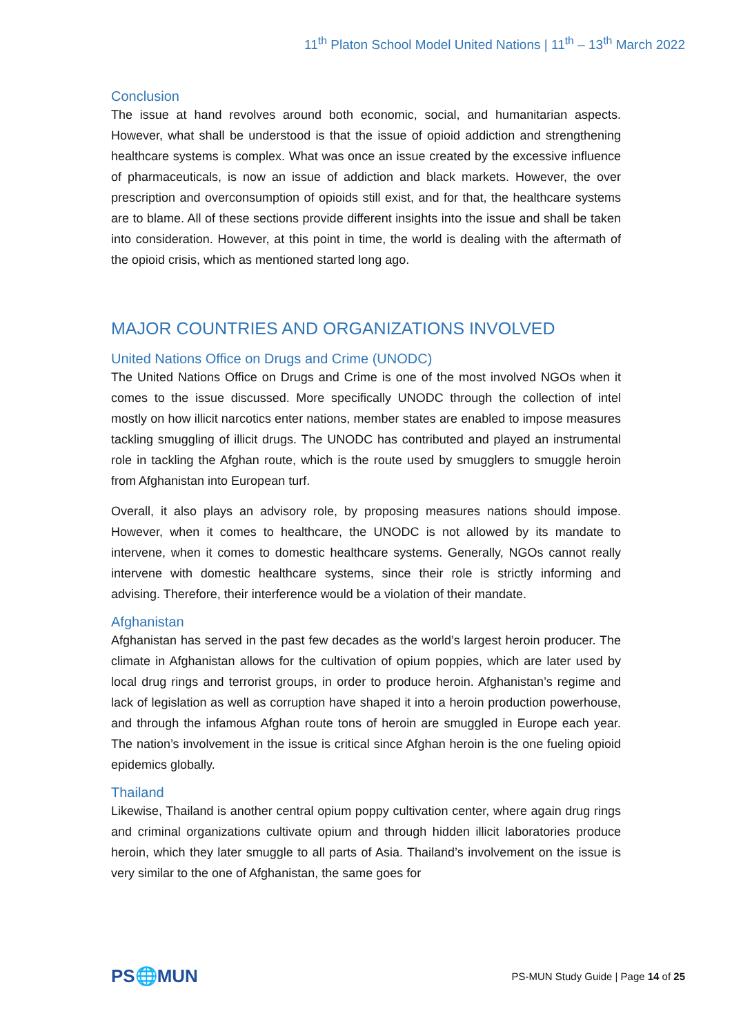11<sup>th</sup> Platon School Model United Nations | 11<sup>th</sup> – 13<sup>th</sup> March 2022
Conclusion
The issue at hand revolves around both economic, social, and humanitarian aspects. However, what shall be understood is that the issue of opioid addiction and strengthening healthcare systems is complex. What was once an issue created by the excessive influence of pharmaceuticals, is now an issue of addiction and black markets. However, the over prescription and overconsumption of opioids still exist, and for that, the healthcare systems are to blame. All of these sections provide different insights into the issue and shall be taken into consideration. However, at this point in time, the world is dealing with the aftermath of the opioid crisis, which as mentioned started long ago.
MAJOR COUNTRIES AND ORGANIZATIONS INVOLVED
United Nations Office on Drugs and Crime (UNODC)
The United Nations Office on Drugs and Crime is one of the most involved NGOs when it comes to the issue discussed. More specifically UNODC through the collection of intel mostly on how illicit narcotics enter nations, member states are enabled to impose measures tackling smuggling of illicit drugs. The UNODC has contributed and played an instrumental role in tackling the Afghan route, which is the route used by smugglers to smuggle heroin from Afghanistan into European turf.
Overall, it also plays an advisory role, by proposing measures nations should impose. However, when it comes to healthcare, the UNODC is not allowed by its mandate to intervene, when it comes to domestic healthcare systems. Generally, NGOs cannot really intervene with domestic healthcare systems, since their role is strictly informing and advising. Therefore, their interference would be a violation of their mandate.
Afghanistan
Afghanistan has served in the past few decades as the world’s largest heroin producer. The climate in Afghanistan allows for the cultivation of opium poppies, which are later used by local drug rings and terrorist groups, in order to produce heroin. Afghanistan’s regime and lack of legislation as well as corruption have shaped it into a heroin production powerhouse, and through the infamous Afghan route tons of heroin are smuggled in Europe each year. The nation’s involvement in the issue is critical since Afghan heroin is the one fueling opioid epidemics globally.
Thailand
Likewise, Thailand is another central opium poppy cultivation center, where again drug rings and criminal organizations cultivate opium and through hidden illicit laboratories produce heroin, which they later smuggle to all parts of Asia. Thailand’s involvement on the issue is very similar to the one of Afghanistan, the same goes for
PS🌐MUN
PS-MUN Study Guide | Page 14 of 25